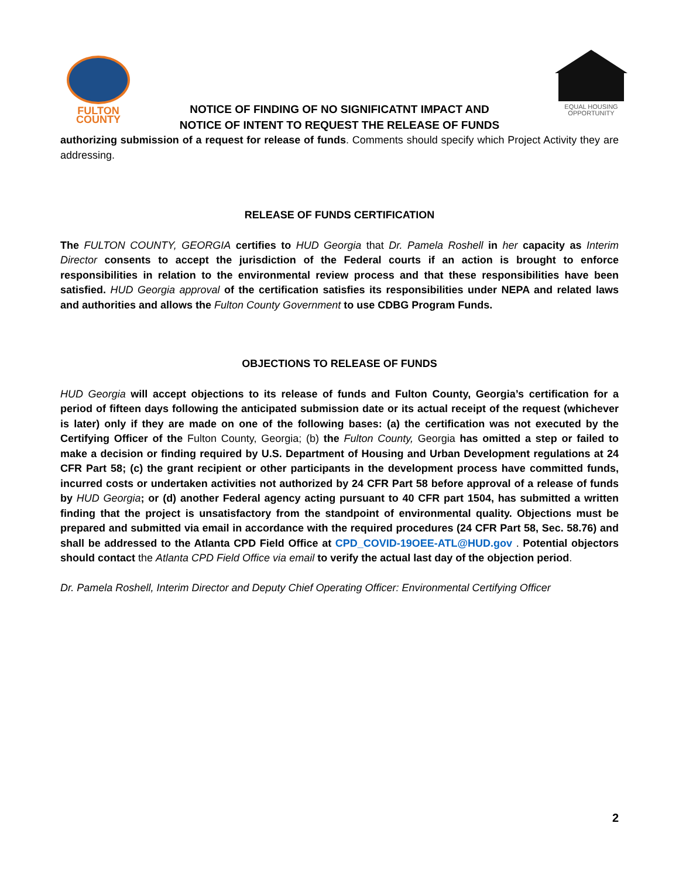FULTON
COUNTY
EQUAL HOUSING
OPPORTUNITY
NOTICE OF FINDING OF NO SIGNIFICATNT IMPACT AND
NOTICE OF INTENT TO REQUEST THE RELEASE OF FUNDS
authorizing submission of a request for release of funds. Comments should specify which Project Activity they are addressing.
RELEASE OF FUNDS CERTIFICATION
The FULTON COUNTY, GEORGIA certifies to HUD Georgia that Dr. Pamela Roshell in her capacity as Interim Director consents to accept the jurisdiction of the Federal courts if an action is brought to enforce responsibilities in relation to the environmental review process and that these responsibilities have been satisfied. HUD Georgia approval of the certification satisfies its responsibilities under NEPA and related laws and authorities and allows the Fulton County Government to use CDBG Program Funds.
OBJECTIONS TO RELEASE OF FUNDS
HUD Georgia will accept objections to its release of funds and Fulton County, Georgia’s certification for a period of fifteen days following the anticipated submission date or its actual receipt of the request (whichever is later) only if they are made on one of the following bases: (a) the certification was not executed by the Certifying Officer of the Fulton County, Georgia; (b) the Fulton County, Georgia has omitted a step or failed to make a decision or finding required by U.S. Department of Housing and Urban Development regulations at 24 CFR Part 58; (c) the grant recipient or other participants in the development process have committed funds, incurred costs or undertaken activities not authorized by 24 CFR Part 58 before approval of a release of funds by HUD Georgia; or (d) another Federal agency acting pursuant to 40 CFR part 1504, has submitted a written finding that the project is unsatisfactory from the standpoint of environmental quality. Objections must be prepared and submitted via email in accordance with the required procedures (24 CFR Part 58, Sec. 58.76) and shall be addressed to the Atlanta CPD Field Office at CPD_COVID-19OEE-ATL@HUD.gov . Potential objectors should contact the Atlanta CPD Field Office via email to verify the actual last day of the objection period.
Dr. Pamela Roshell, Interim Director and Deputy Chief Operating Officer: Environmental Certifying Officer
2